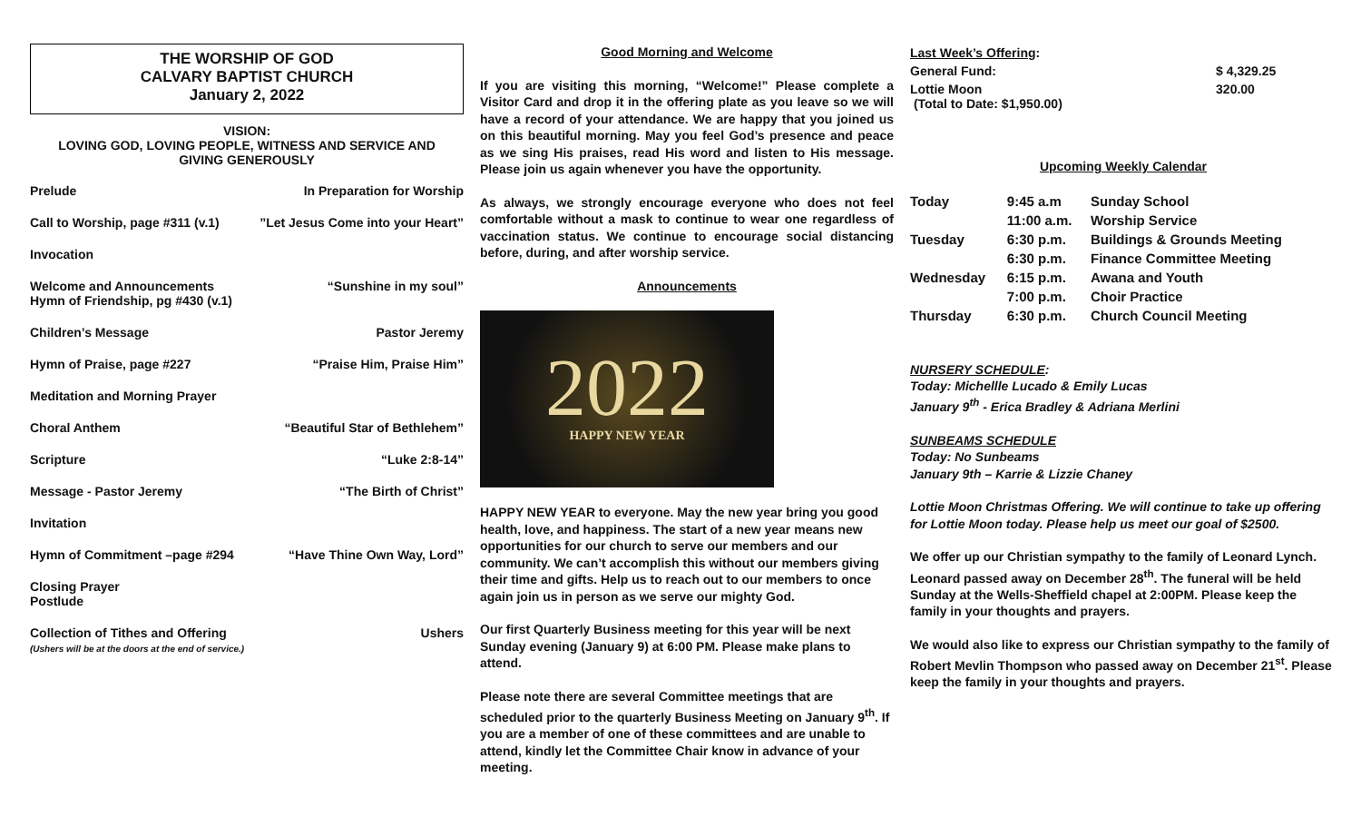THE WORSHIP OF GOD
CALVARY BAPTIST CHURCH
January 2, 2022
VISION:
LOVING GOD, LOVING PEOPLE, WITNESS AND SERVICE AND
GIVING GENEROUSLY
Prelude In Preparation for Worship
Call to Worship, page #311 (v.1)”Let Jesus Come into your Heart”
Invocation
Welcome and Announcements
Hymn of Friendship, pg #430 (v.1) “Sunshine in my soul”
Children’s Message Pastor Jeremy
Hymn of Praise, page #227 “Praise Him, Praise Him”
Meditation and Morning Prayer
Choral Anthem “Beautiful Star of Bethlehem”
Scripture “Luke 2:8-14”
Message - Pastor Jeremy “The Birth of Christ”
Invitation
Hymn of Commitment –page #294 “Have Thine Own Way, Lord”
Closing Prayer
Postlude
Collection of Tithes and Offering
(Ushers will be at the doors at the end of service.) Ushers
Good Morning and Welcome
If you are visiting this morning, “Welcome!” Please complete a Visitor Card and drop it in the offering plate as you leave so we will have a record of your attendance. We are happy that you joined us on this beautiful morning. May you feel God’s presence and peace as we sing His praises, read His word and listen to His message. Please join us again whenever you have the opportunity.
As always, we strongly encourage everyone who does not feel comfortable without a mask to continue to wear one regardless of vaccination status. We continue to encourage social distancing before, during, and after worship service.
Announcements
2022
HAPPY NEW YEAR
HAPPY NEW YEAR to everyone. May the new year bring you good health, love, and happiness. The start of a new year means new opportunities for our church to serve our members and our community. We can’t accomplish this without our members giving their time and gifts. Help us to reach out to our members to once again join us in person as we serve our mighty God.
Our first Quarterly Business meeting for this year will be next Sunday evening (January 9) at 6:00 PM. Please make plans to attend.
Please note there are several Committee meetings that are scheduled prior to the quarterly Business Meeting on January 9<sup>th</sup>. If you are a member of one of these committees and are unable to attend, kindly let the Committee Chair know in advance of your meeting.
| Last Week’s Offering : | |
| General Fund: | $ 4,329.25 |
| Lottie Moon (Total to Date: $1,950.00) | 320.00 |
Upcoming Weekly Calendar
| Today | 9:45 a.m | Sunday School |
| | 11:00 a.m. | Worship Service |
| Tuesday | 6:30 p.m. | Buildings & Grounds Meeting |
| | 6:30 p.m. | Finance Committee Meeting |
| Wednesday | 6:15 p.m. | Awana and Youth |
| | 7:00 p.m. | Choir Practice |
| Thursday | 6:30 p.m. | Church Council Meeting |
NURSERY SCHEDULE:
Today: Michellle Lucado & Emily Lucas
January 9<sup>th</sup> - Erica Bradley & Adriana Merlini
SUNBEAMS SCHEDULE
Today: No Sunbeams
January 9th – Karrie & Lizzie Chaney
Lottie Moon Christmas Offering. We will continue to take up offering for Lottie Moon today. Please help us meet our goal of $2500.
We offer up our Christian sympathy to the family of Leonard Lynch. Leonard passed away on December 28<sup>th</sup>. The funeral will be held Sunday at the Wells-Sheffield chapel at 2:00PM. Please keep the family in your thoughts and prayers.
We would also like to express our Christian sympathy to the family of Robert Mevlin Thompson who passed away on December 21<sup>st</sup>. Please keep the family in your thoughts and prayers.